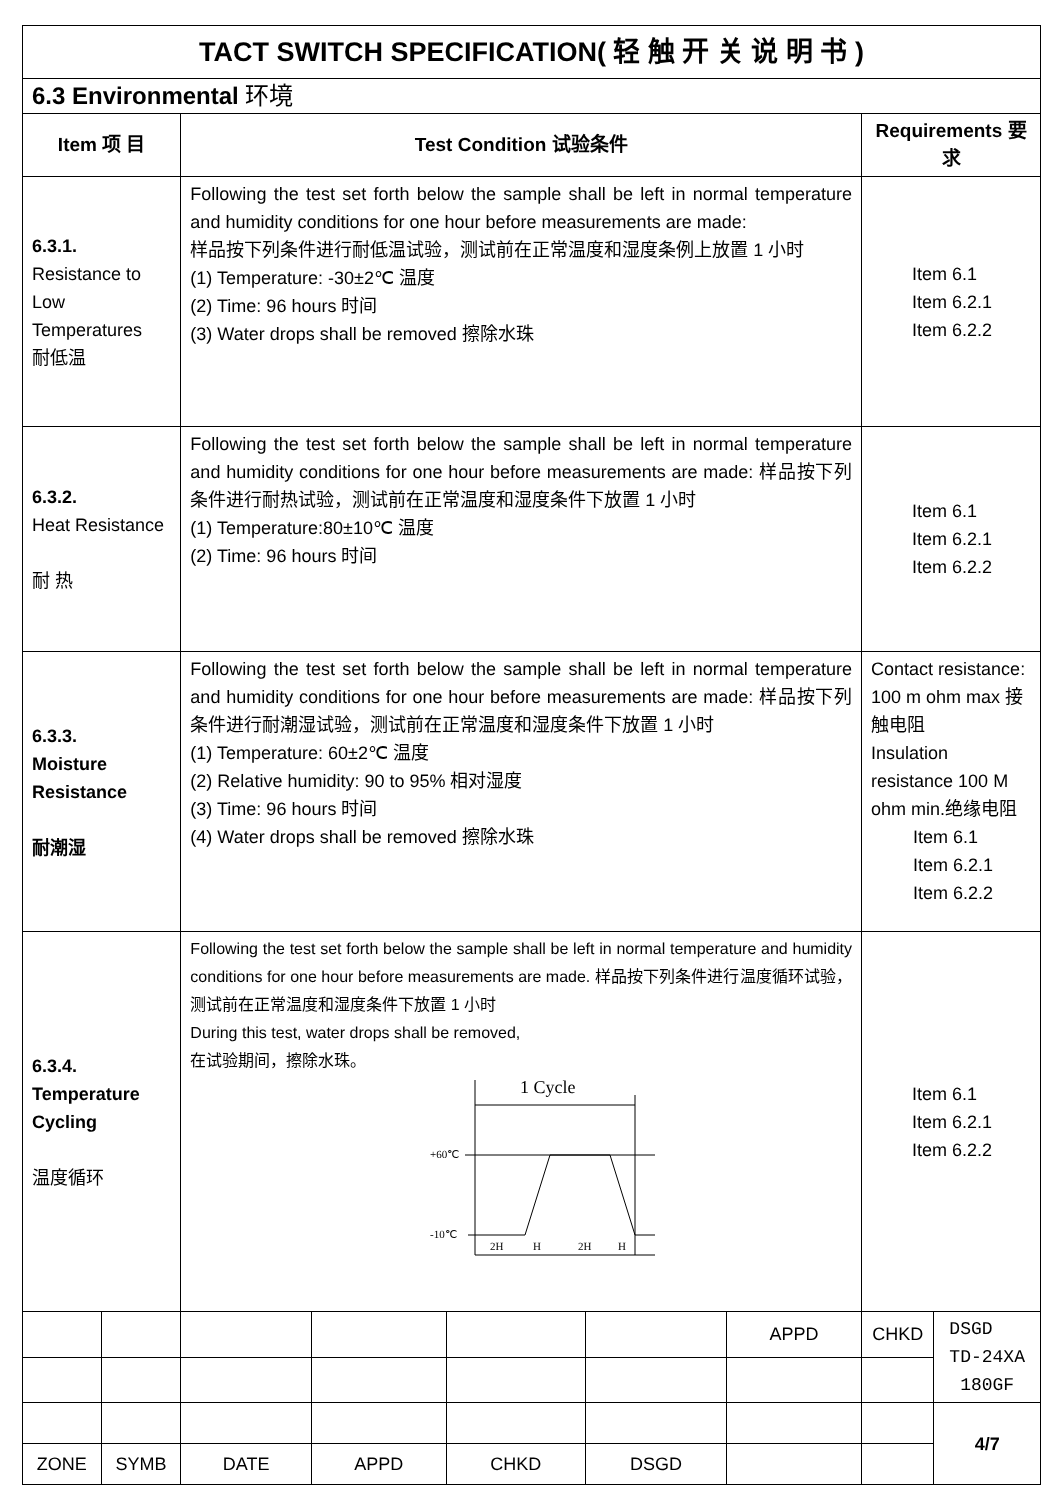| TACT SWITCH SPECIFICATION( 轻 触 开 关 说 明 书 ) | | | | | | | | |
| 6.3 Environmental 环境 | | | | | | | | |
| Item 项 目 | | Test Condition 试验条件 | | | | | Requirements 要求 | |
| 6.3.1. Resistance to Low Temperatures 耐低温 | | Following the test set forth below the sample shall be left in normal temperature and humidity conditions for one hour before measurements are made: 样品按下列条件进行耐低温试验，测试前在正常温度和湿度条例上放置 1 小时 (1) Temperature: -30±2℃ 温度 (2) Time: 96 hours 时间 (3) Water drops shall be removed 擦除水珠 | | | | | Item 6.1 Item 6.2.1 Item 6.2.2 | |
| 6.3.2. Heat Resistance 耐 热 | | Following the test set forth below the sample shall be left in normal temperature and humidity conditions for one hour before measurements are made: 样品按下列条件进行耐热试验，测试前在正常温度和湿度条件下放置 1 小时 (1) Temperature:80±10℃ 温度 (2) Time: 96 hours 时间 | | | | | Item 6.1 Item 6.2.1 Item 6.2.2 | |
| 6.3.3. Moisture Resistance 耐潮湿 | | Following the test set forth below the sample shall be left in normal temperature and humidity conditions for one hour before measurements are made: 样品按下列条件进行耐潮湿试验，测试前在正常温度和湿度条件下放置 1 小时 (1) Temperature: 60±2℃ 温度 (2) Relative humidity: 90 to 95% 相对湿度 (3) Time: 96 hours 时间 (4) Water drops shall be removed 擦除水珠 | | | | | Contact resistance: 100 m ohm max 接触电阻 Insulation resistance 100 M ohm min.绝缘电阻 Item 6.1 Item 6.2.1 Item 6.2.2 | |
| 6.3.4. Temperature Cycling 温度循环 | | Following the test set forth below the sample shall be left in normal temperature and humidity conditions for one hour before measurements are made. 样品按下列条件进行温度循环试验，测试前在正常温度和湿度条件下放置 1 小时 During this test, water drops shall be removed, 在试验期间，擦除水珠。 1 Cycle +60℃ -10℃ 2H H 2H H | | | | | Item 6.1 Item 6.2.1 Item 6.2.2 | |
| | | | | | | APPD | CHKD | DSGD TD-24XA 180GF |
| | | | | | | | | 4/7 |
| ZONE | SYMB | DATE | APPD | CHKD | DSGD | | | |